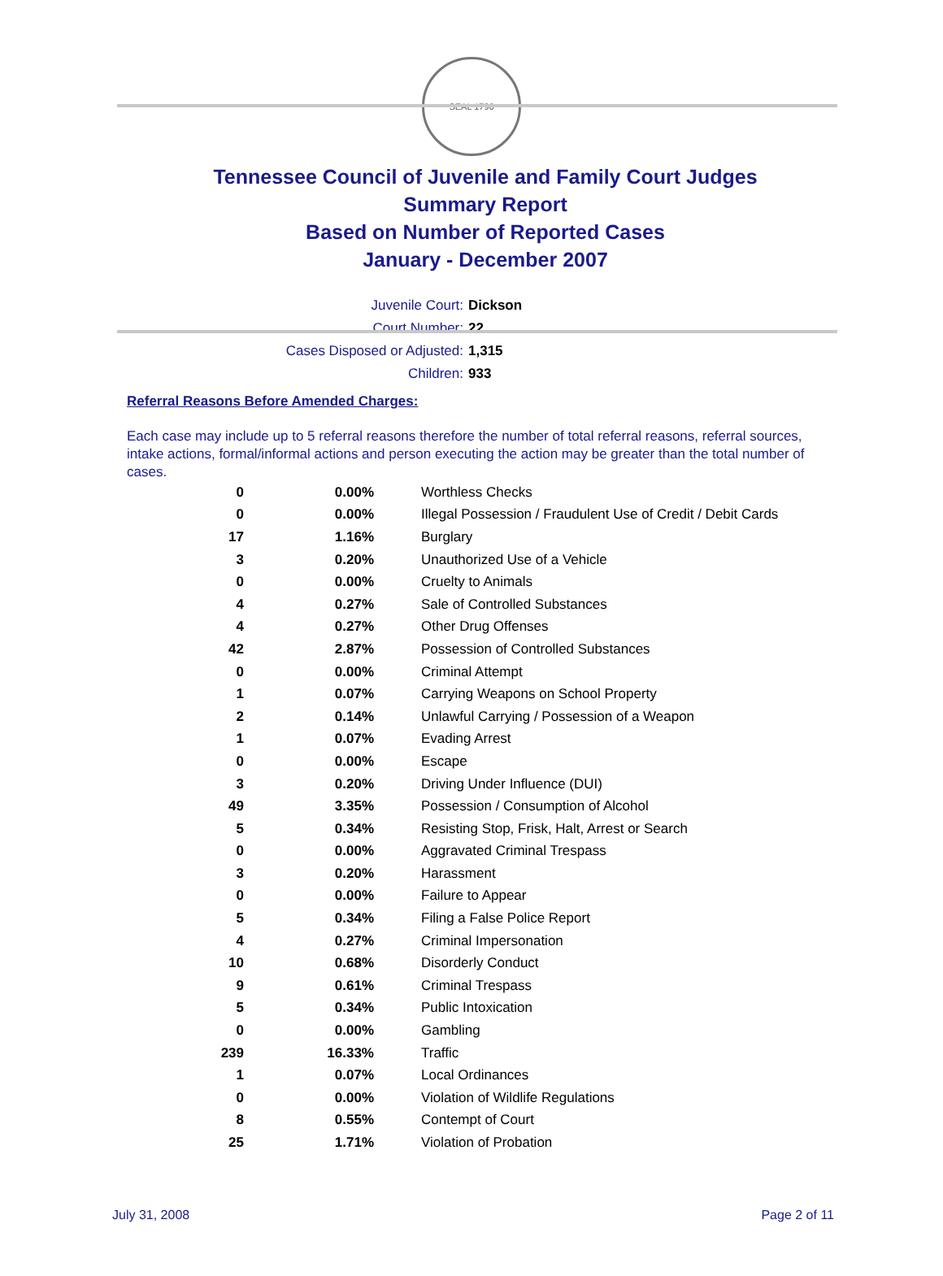SEAL 1796
Tennessee Council of Juvenile and Family Court Judges
Summary Report
Based on Number of Reported Cases
January - December 2007
Juvenile Court: Dickson
Court Number: 22
Cases Disposed or Adjusted: 1,315
Children: 933
Referral Reasons Before Amended Charges:
Each case may include up to 5 referral reasons therefore the number of total referral reasons, referral sources, intake actions, formal/informal actions and person executing the action may be greater than the total number of cases.
| 0 | 0.00% | Worthless Checks |
| 0 | 0.00% | Illegal Possession / Fraudulent Use of Credit / Debit Cards |
| 17 | 1.16% | Burglary |
| 3 | 0.20% | Unauthorized Use of a Vehicle |
| 0 | 0.00% | Cruelty to Animals |
| 4 | 0.27% | Sale of Controlled Substances |
| 4 | 0.27% | Other Drug Offenses |
| 42 | 2.87% | Possession of Controlled Substances |
| 0 | 0.00% | Criminal Attempt |
| 1 | 0.07% | Carrying Weapons on School Property |
| 2 | 0.14% | Unlawful Carrying / Possession of a Weapon |
| 1 | 0.07% | Evading Arrest |
| 0 | 0.00% | Escape |
| 3 | 0.20% | Driving Under Influence (DUI) |
| 49 | 3.35% | Possession / Consumption of Alcohol |
| 5 | 0.34% | Resisting Stop, Frisk, Halt, Arrest or Search |
| 0 | 0.00% | Aggravated Criminal Trespass |
| 3 | 0.20% | Harassment |
| 0 | 0.00% | Failure to Appear |
| 5 | 0.34% | Filing a False Police Report |
| 4 | 0.27% | Criminal Impersonation |
| 10 | 0.68% | Disorderly Conduct |
| 9 | 0.61% | Criminal Trespass |
| 5 | 0.34% | Public Intoxication |
| 0 | 0.00% | Gambling |
| 239 | 16.33% | Traffic |
| 1 | 0.07% | Local Ordinances |
| 0 | 0.00% | Violation of Wildlife Regulations |
| 8 | 0.55% | Contempt of Court |
| 25 | 1.71% | Violation of Probation |
July 31, 2008 Page 2 of 11